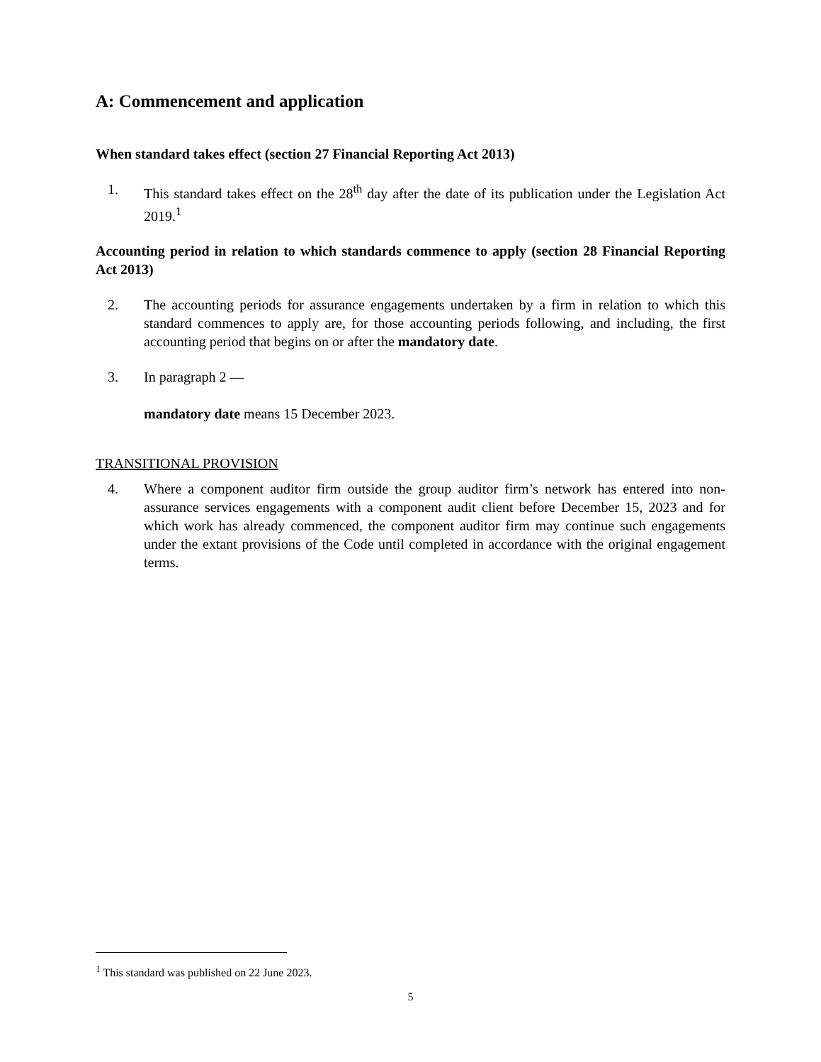A: Commencement and application
When standard takes effect (section 27 Financial Reporting Act 2013)
1. This standard takes effect on the 28<sup>th</sup> day after the date of its publication under the Legislation Act 2019.<sup>1</sup>
Accounting period in relation to which standards commence to apply (section 28 Financial Reporting Act 2013)
2. The accounting periods for assurance engagements undertaken by a firm in relation to which this standard commences to apply are, for those accounting periods following, and including, the first accounting period that begins on or after the mandatory date.
3. In paragraph 2 —
mandatory date means 15 December 2023.
TRANSITIONAL PROVISION
4. Where a component auditor firm outside the group auditor firm’s network has entered into non-assurance services engagements with a component audit client before December 15, 2023 and for which work has already commenced, the component auditor firm may continue such engagements under the extant provisions of the Code until completed in accordance with the original engagement terms.
<sup>1</sup> This standard was published on 22 June 2023.
5